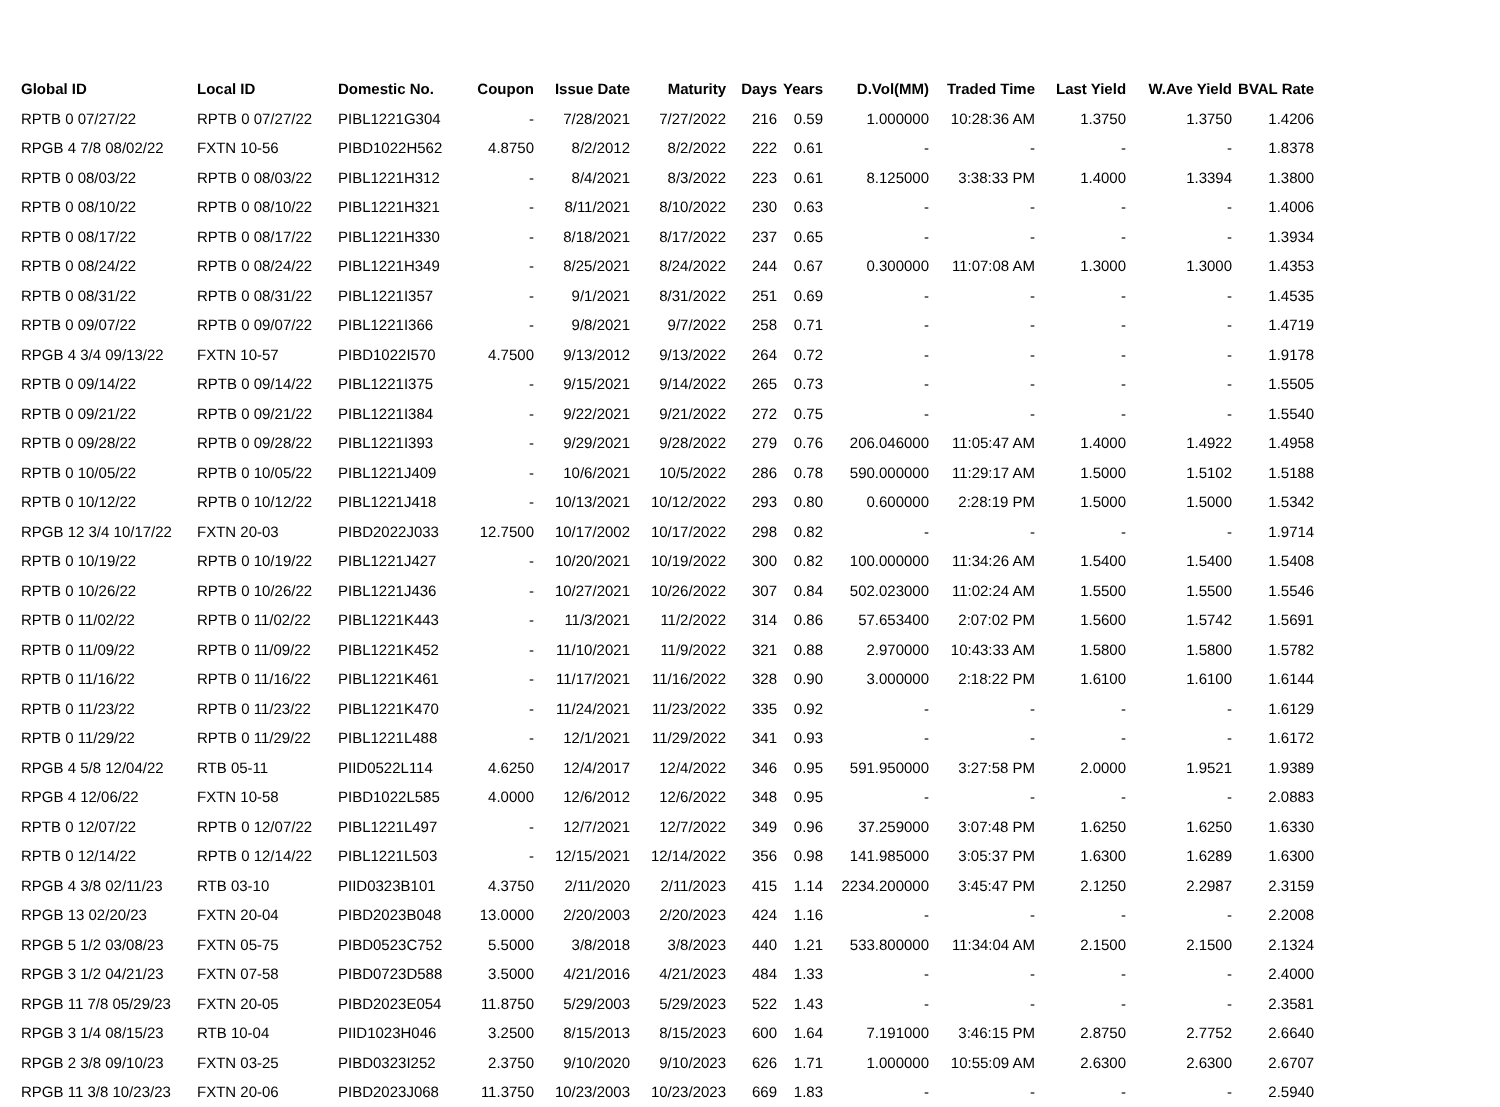| Global ID | Local ID | Domestic No. | Coupon | Issue Date | Maturity | Days | Years | D.Vol(MM) | Traded Time | Last Yield | W.Ave Yield | BVAL Rate |
| --- | --- | --- | --- | --- | --- | --- | --- | --- | --- | --- | --- | --- |
| RPTB 0 07/27/22 | RPTB 0 07/27/22 | PIBL1221G304 | - | 7/28/2021 | 7/27/2022 | 216 | 0.59 | 1.000000 | 10:28:36 AM | 1.3750 | 1.3750 | 1.4206 |
| RPGB 4 7/8 08/02/22 | FXTN 10-56 | PIBD1022H562 | 4.8750 | 8/2/2012 | 8/2/2022 | 222 | 0.61 | - | - | - | - | 1.8378 |
| RPTB 0 08/03/22 | RPTB 0 08/03/22 | PIBL1221H312 | - | 8/4/2021 | 8/3/2022 | 223 | 0.61 | 8.125000 | 3:38:33 PM | 1.4000 | 1.3394 | 1.3800 |
| RPTB 0 08/10/22 | RPTB 0 08/10/22 | PIBL1221H321 | - | 8/11/2021 | 8/10/2022 | 230 | 0.63 | - | - | - | - | 1.4006 |
| RPTB 0 08/17/22 | RPTB 0 08/17/22 | PIBL1221H330 | - | 8/18/2021 | 8/17/2022 | 237 | 0.65 | - | - | - | - | 1.3934 |
| RPTB 0 08/24/22 | RPTB 0 08/24/22 | PIBL1221H349 | - | 8/25/2021 | 8/24/2022 | 244 | 0.67 | 0.300000 | 11:07:08 AM | 1.3000 | 1.3000 | 1.4353 |
| RPTB 0 08/31/22 | RPTB 0 08/31/22 | PIBL1221I357 | - | 9/1/2021 | 8/31/2022 | 251 | 0.69 | - | - | - | - | 1.4535 |
| RPTB 0 09/07/22 | RPTB 0 09/07/22 | PIBL1221I366 | - | 9/8/2021 | 9/7/2022 | 258 | 0.71 | - | - | - | - | 1.4719 |
| RPGB 4 3/4 09/13/22 | FXTN 10-57 | PIBD1022I570 | 4.7500 | 9/13/2012 | 9/13/2022 | 264 | 0.72 | - | - | - | - | 1.9178 |
| RPTB 0 09/14/22 | RPTB 0 09/14/22 | PIBL1221I375 | - | 9/15/2021 | 9/14/2022 | 265 | 0.73 | - | - | - | - | 1.5505 |
| RPTB 0 09/21/22 | RPTB 0 09/21/22 | PIBL1221I384 | - | 9/22/2021 | 9/21/2022 | 272 | 0.75 | - | - | - | - | 1.5540 |
| RPTB 0 09/28/22 | RPTB 0 09/28/22 | PIBL1221I393 | - | 9/29/2021 | 9/28/2022 | 279 | 0.76 | 206.046000 | 11:05:47 AM | 1.4000 | 1.4922 | 1.4958 |
| RPTB 0 10/05/22 | RPTB 0 10/05/22 | PIBL1221J409 | - | 10/6/2021 | 10/5/2022 | 286 | 0.78 | 590.000000 | 11:29:17 AM | 1.5000 | 1.5102 | 1.5188 |
| RPTB 0 10/12/22 | RPTB 0 10/12/22 | PIBL1221J418 | - | 10/13/2021 | 10/12/2022 | 293 | 0.80 | 0.600000 | 2:28:19 PM | 1.5000 | 1.5000 | 1.5342 |
| RPGB 12 3/4 10/17/22 | FXTN 20-03 | PIBD2022J033 | 12.7500 | 10/17/2002 | 10/17/2022 | 298 | 0.82 | - | - | - | - | 1.9714 |
| RPTB 0 10/19/22 | RPTB 0 10/19/22 | PIBL1221J427 | - | 10/20/2021 | 10/19/2022 | 300 | 0.82 | 100.000000 | 11:34:26 AM | 1.5400 | 1.5400 | 1.5408 |
| RPTB 0 10/26/22 | RPTB 0 10/26/22 | PIBL1221J436 | - | 10/27/2021 | 10/26/2022 | 307 | 0.84 | 502.023000 | 11:02:24 AM | 1.5500 | 1.5500 | 1.5546 |
| RPTB 0 11/02/22 | RPTB 0 11/02/22 | PIBL1221K443 | - | 11/3/2021 | 11/2/2022 | 314 | 0.86 | 57.653400 | 2:07:02 PM | 1.5600 | 1.5742 | 1.5691 |
| RPTB 0 11/09/22 | RPTB 0 11/09/22 | PIBL1221K452 | - | 11/10/2021 | 11/9/2022 | 321 | 0.88 | 2.970000 | 10:43:33 AM | 1.5800 | 1.5800 | 1.5782 |
| RPTB 0 11/16/22 | RPTB 0 11/16/22 | PIBL1221K461 | - | 11/17/2021 | 11/16/2022 | 328 | 0.90 | 3.000000 | 2:18:22 PM | 1.6100 | 1.6100 | 1.6144 |
| RPTB 0 11/23/22 | RPTB 0 11/23/22 | PIBL1221K470 | - | 11/24/2021 | 11/23/2022 | 335 | 0.92 | - | - | - | - | 1.6129 |
| RPTB 0 11/29/22 | RPTB 0 11/29/22 | PIBL1221L488 | - | 12/1/2021 | 11/29/2022 | 341 | 0.93 | - | - | - | - | 1.6172 |
| RPGB 4 5/8 12/04/22 | RTB 05-11 | PIID0522L114 | 4.6250 | 12/4/2017 | 12/4/2022 | 346 | 0.95 | 591.950000 | 3:27:58 PM | 2.0000 | 1.9521 | 1.9389 |
| RPGB 4 12/06/22 | FXTN 10-58 | PIBD1022L585 | 4.0000 | 12/6/2012 | 12/6/2022 | 348 | 0.95 | - | - | - | - | 2.0883 |
| RPTB 0 12/07/22 | RPTB 0 12/07/22 | PIBL1221L497 | - | 12/7/2021 | 12/7/2022 | 349 | 0.96 | 37.259000 | 3:07:48 PM | 1.6250 | 1.6250 | 1.6330 |
| RPTB 0 12/14/22 | RPTB 0 12/14/22 | PIBL1221L503 | - | 12/15/2021 | 12/14/2022 | 356 | 0.98 | 141.985000 | 3:05:37 PM | 1.6300 | 1.6289 | 1.6300 |
| RPGB 4 3/8 02/11/23 | RTB 03-10 | PIID0323B101 | 4.3750 | 2/11/2020 | 2/11/2023 | 415 | 1.14 | 2234.200000 | 3:45:47 PM | 2.1250 | 2.2987 | 2.3159 |
| RPGB 13 02/20/23 | FXTN 20-04 | PIBD2023B048 | 13.0000 | 2/20/2003 | 2/20/2023 | 424 | 1.16 | - | - | - | - | 2.2008 |
| RPGB 5 1/2 03/08/23 | FXTN 05-75 | PIBD0523C752 | 5.5000 | 3/8/2018 | 3/8/2023 | 440 | 1.21 | 533.800000 | 11:34:04 AM | 2.1500 | 2.1500 | 2.1324 |
| RPGB 3 1/2 04/21/23 | FXTN 07-58 | PIBD0723D588 | 3.5000 | 4/21/2016 | 4/21/2023 | 484 | 1.33 | - | - | - | - | 2.4000 |
| RPGB 11 7/8 05/29/23 | FXTN 20-05 | PIBD2023E054 | 11.8750 | 5/29/2003 | 5/29/2023 | 522 | 1.43 | - | - | - | - | 2.3581 |
| RPGB 3 1/4 08/15/23 | RTB 10-04 | PIID1023H046 | 3.2500 | 8/15/2013 | 8/15/2023 | 600 | 1.64 | 7.191000 | 3:46:15 PM | 2.8750 | 2.7752 | 2.6640 |
| RPGB 2 3/8 09/10/23 | FXTN 03-25 | PIBD0323I252 | 2.3750 | 9/10/2020 | 9/10/2023 | 626 | 1.71 | 1.000000 | 10:55:09 AM | 2.6300 | 2.6300 | 2.6707 |
| RPGB 11 3/8 10/23/23 | FXTN 20-06 | PIBD2023J068 | 11.3750 | 10/23/2003 | 10/23/2023 | 669 | 1.83 | - | - | - | - | 2.5940 |